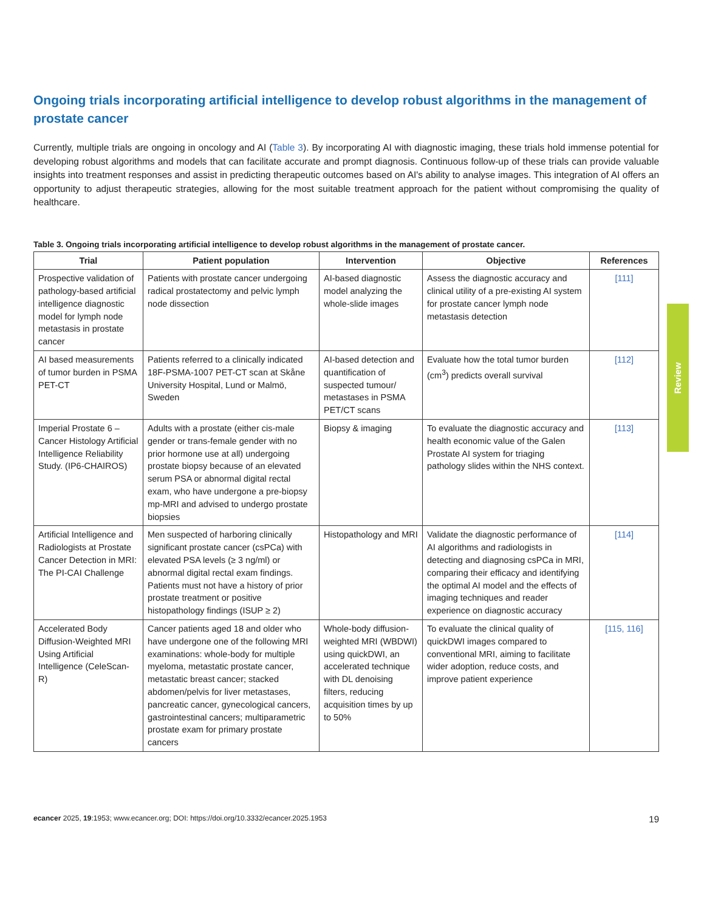Ongoing trials incorporating artificial intelligence to develop robust algorithms in the management of prostate cancer
Currently, multiple trials are ongoing in oncology and AI (Table 3). By incorporating AI with diagnostic imaging, these trials hold immense potential for developing robust algorithms and models that can facilitate accurate and prompt diagnosis. Continuous follow-up of these trials can provide valuable insights into treatment responses and assist in predicting therapeutic outcomes based on AI's ability to analyse images. This integration of AI offers an opportunity to adjust therapeutic strategies, allowing for the most suitable treatment approach for the patient without compromising the quality of healthcare.
Table 3. Ongoing trials incorporating artificial intelligence to develop robust algorithms in the management of prostate cancer.
| Trial | Patient population | Intervention | Objective | References |
| --- | --- | --- | --- | --- |
| Prospective validation of pathology-based artificial intelligence diagnostic model for lymph node metastasis in prostate cancer | Patients with prostate cancer undergoing radical prostatectomy and pelvic lymph node dissection | AI-based diagnostic model analyzing the whole-slide images | Assess the diagnostic accuracy and clinical utility of a pre-existing AI system for prostate cancer lymph node metastasis detection | [111] |
| AI based measurements of tumor burden in PSMA PET-CT | Patients referred to a clinically indicated 18F-PSMA-1007 PET-CT scan at Skåne University Hospital, Lund or Malmö, Sweden | AI-based detection and quantification of suspected tumour/ metastases in PSMA PET/CT scans | Evaluate how the total tumor burden (cm<sup>3</sup>) predicts overall survival | [112] |
| Imperial Prostate 6 – Cancer Histology Artificial Intelligence Reliability Study. (IP6-CHAIROS) | Adults with a prostate (either cis-male gender or trans-female gender with no prior hormone use at all) undergoing prostate biopsy because of an elevated serum PSA or abnormal digital rectal exam, who have undergone a pre-biopsy mp-MRI and advised to undergo prostate biopsies | Biopsy & imaging | To evaluate the diagnostic accuracy and health economic value of the Galen Prostate AI system for triaging pathology slides within the NHS context. | [113] |
| Artificial Intelligence and Radiologists at Prostate Cancer Detection in MRI: The PI-CAI Challenge | Men suspected of harboring clinically significant prostate cancer (csPCa) with elevated PSA levels (≥ 3 ng/ml) or abnormal digital rectal exam findings. Patients must not have a history of prior prostate treatment or positive histopathology findings (ISUP ≥ 2) | Histopathology and MRI | Validate the diagnostic performance of AI algorithms and radiologists in detecting and diagnosing csPCa in MRI, comparing their efficacy and identifying the optimal AI model and the effects of imaging techniques and reader experience on diagnostic accuracy | [114] |
| Accelerated Body Diffusion-Weighted MRI Using Artificial Intelligence (CeleScan-R) | Cancer patients aged 18 and older who have undergone one of the following MRI examinations: whole-body for multiple myeloma, metastatic prostate cancer, metastatic breast cancer; stacked abdomen/pelvis for liver metastases, pancreatic cancer, gynecological cancers, gastrointestinal cancers; multiparametric prostate exam for primary prostate cancers | Whole-body diffusion-weighted MRI (WBDWI) using quickDWI, an accelerated technique with DL denoising filters, reducing acquisition times by up to 50% | To evaluate the clinical quality of quickDWI images compared to conventional MRI, aiming to facilitate wider adoption, reduce costs, and improve patient experience | [115, 116] |
Review
ecancer 2025, 19:1953; www.ecancer.org; DOI: https://doi.org/10.3332/ecancer.2025.1953
19